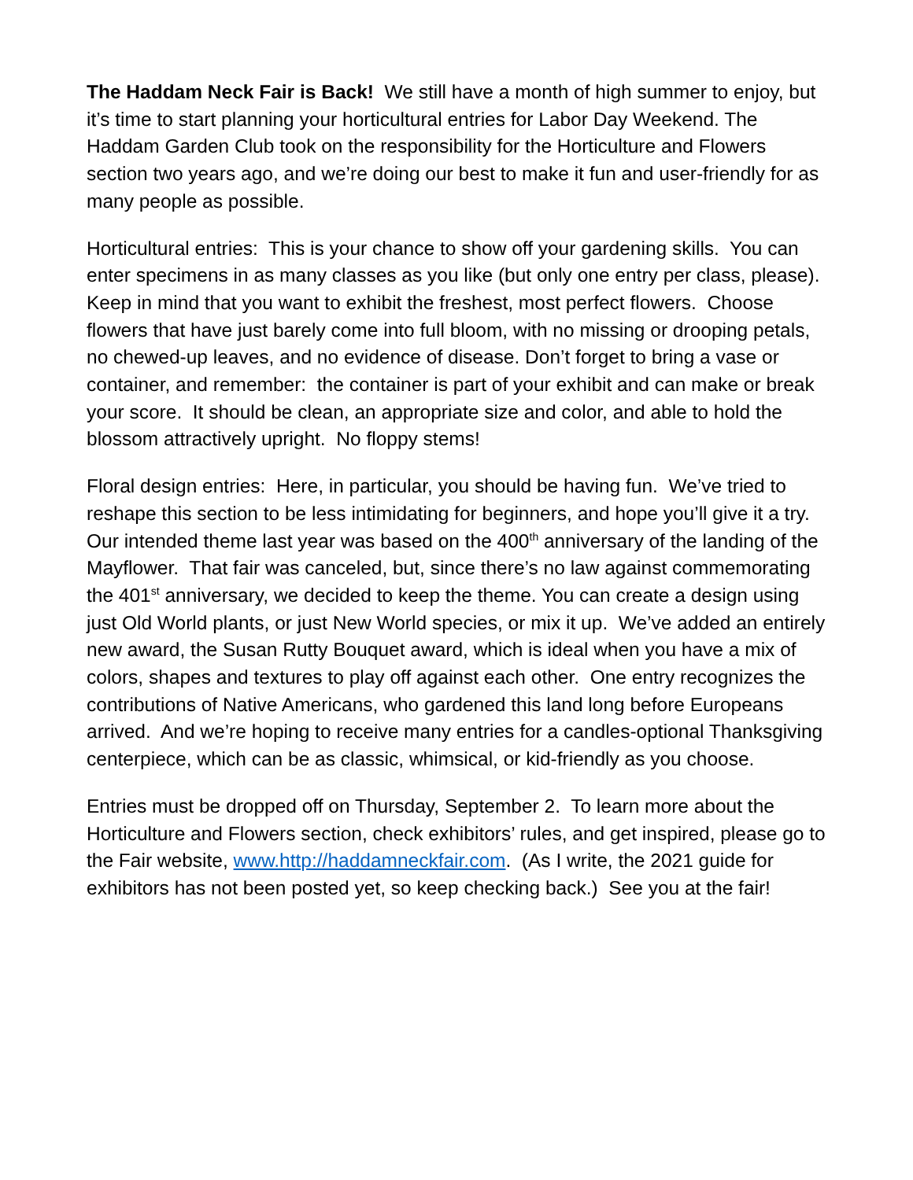The Haddam Neck Fair is Back! We still have a month of high summer to enjoy, but it’s time to start planning your horticultural entries for Labor Day Weekend. The Haddam Garden Club took on the responsibility for the Horticulture and Flowers section two years ago, and we’re doing our best to make it fun and user-friendly for as many people as possible.
Horticultural entries: This is your chance to show off your gardening skills. You can enter specimens in as many classes as you like (but only one entry per class, please). Keep in mind that you want to exhibit the freshest, most perfect flowers. Choose flowers that have just barely come into full bloom, with no missing or drooping petals, no chewed-up leaves, and no evidence of disease. Don’t forget to bring a vase or container, and remember: the container is part of your exhibit and can make or break your score. It should be clean, an appropriate size and color, and able to hold the blossom attractively upright. No floppy stems!
Floral design entries: Here, in particular, you should be having fun. We’ve tried to reshape this section to be less intimidating for beginners, and hope you’ll give it a try. Our intended theme last year was based on the 400<sup>th</sup> anniversary of the landing of the Mayflower. That fair was canceled, but, since there’s no law against commemorating the 401<sup>st</sup> anniversary, we decided to keep the theme. You can create a design using just Old World plants, or just New World species, or mix it up. We’ve added an entirely new award, the Susan Rutty Bouquet award, which is ideal when you have a mix of colors, shapes and textures to play off against each other. One entry recognizes the contributions of Native Americans, who gardened this land long before Europeans arrived. And we’re hoping to receive many entries for a candles-optional Thanksgiving centerpiece, which can be as classic, whimsical, or kid-friendly as you choose.
Entries must be dropped off on Thursday, September 2. To learn more about the Horticulture and Flowers section, check exhibitors’ rules, and get inspired, please go to the Fair website, www.http://haddamneckfair.com. (As I write, the 2021 guide for exhibitors has not been posted yet, so keep checking back.) See you at the fair!